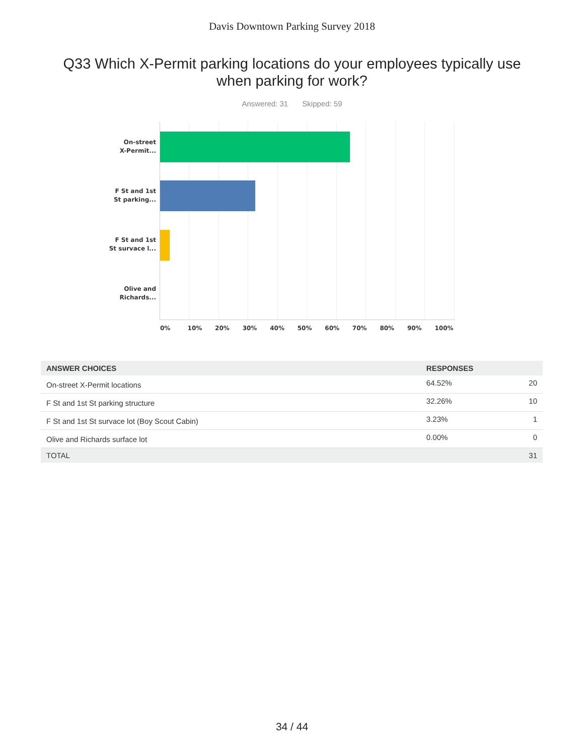Davis Downtown Parking Survey 2018
Q33 Which X-Permit parking locations do your employees typically use when parking for work?
Answered: 31 Skipped: 59
On-street
X-Permit...
F St and 1st
St parking...
F St and 1st
St survace l...
Olive and
Richards...
0% 10% 20% 30% 40% 50% 60% 70% 80% 90% 100%
| ANSWER CHOICES | RESPONSES | |
| --- | --- | --- |
| On-street X-Permit locations | 64.52% | 20 |
| F St and 1st St parking structure | 32.26% | 10 |
| F St and 1st St survace lot (Boy Scout Cabin) | 3.23% | 1 |
| Olive and Richards surface lot | 0.00% | 0 |
| TOTAL | | 31 |
34 / 44